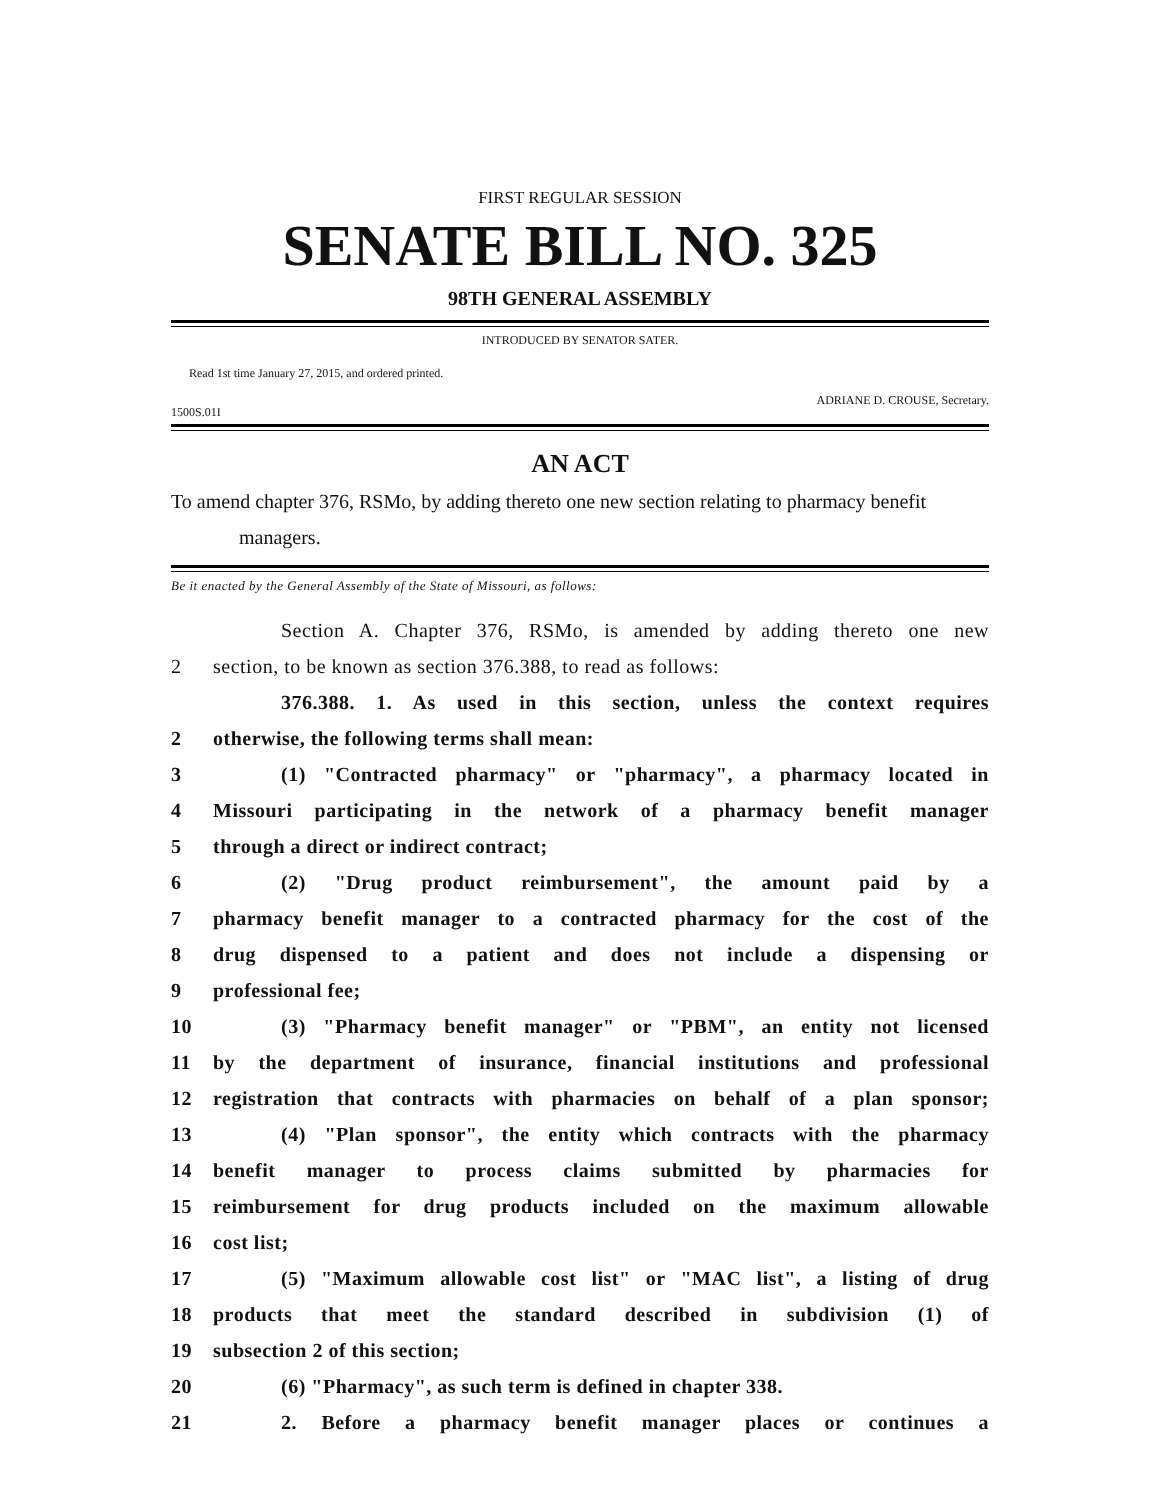FIRST REGULAR SESSION
SENATE BILL NO. 325
98TH GENERAL ASSEMBLY
INTRODUCED BY SENATOR SATER.
Read 1st time January 27, 2015, and ordered printed.
1500S.01I ADRIANE D. CROUSE, Secretary.
AN ACT
To amend chapter 376, RSMo, by adding thereto one new section relating to pharmacy benefit managers.
Be it enacted by the General Assembly of the State of Missouri, as follows:
Section A. Chapter 376, RSMo, is amended by adding thereto one new
2 section, to be known as section 376.388, to read as follows:
376.388. 1. As used in this section, unless the context requires
2 otherwise, the following terms shall mean:
3 (1) "Contracted pharmacy" or "pharmacy", a pharmacy located in
4 Missouri participating in the network of a pharmacy benefit manager
5 through a direct or indirect contract;
6 (2) "Drug product reimbursement", the amount paid by a
7 pharmacy benefit manager to a contracted pharmacy for the cost of the
8 drug dispensed to a patient and does not include a dispensing or
9 professional fee;
10 (3) "Pharmacy benefit manager" or "PBM", an entity not licensed
11 by the department of insurance, financial institutions and professional
12 registration that contracts with pharmacies on behalf of a plan sponsor;
13 (4) "Plan sponsor", the entity which contracts with the pharmacy
14 benefit manager to process claims submitted by pharmacies for
15 reimbursement for drug products included on the maximum allowable
16 cost list;
17 (5) "Maximum allowable cost list" or "MAC list", a listing of drug
18 products that meet the standard described in subdivision (1) of
19 subsection 2 of this section;
20 (6) "Pharmacy", as such term is defined in chapter 338.
21 2. Before a pharmacy benefit manager places or continues a